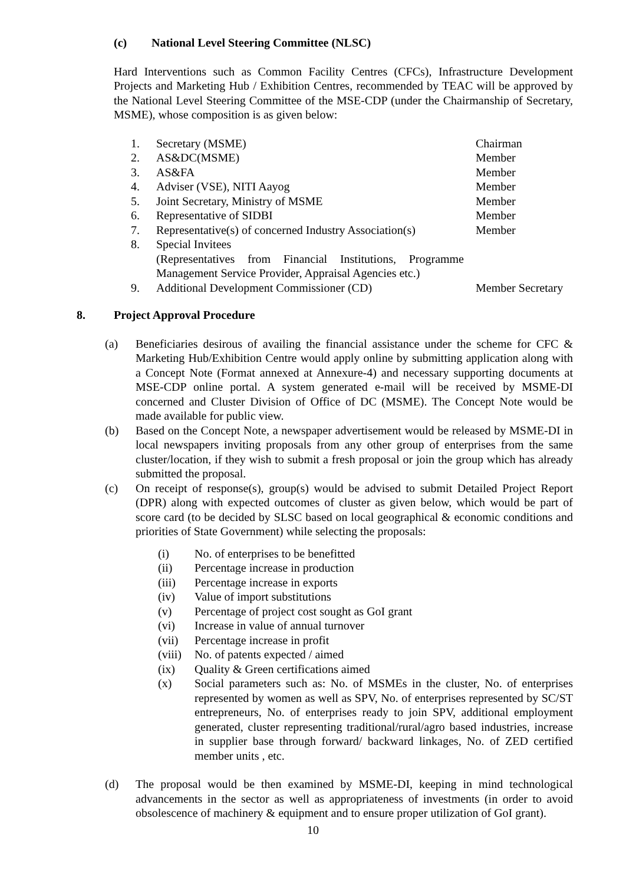(c) National Level Steering Committee (NLSC)
Hard Interventions such as Common Facility Centres (CFCs), Infrastructure Development Projects and Marketing Hub / Exhibition Centres, recommended by TEAC will be approved by the National Level Steering Committee of the MSE-CDP (under the Chairmanship of Secretary, MSME), whose composition is as given below:
| 1. | Secretary (MSME) | Chairman |
| 2. | AS&DC(MSME) | Member |
| 3. | AS&FA | Member |
| 4. | Adviser (VSE), NITI Aayog | Member |
| 5. | Joint Secretary, Ministry of MSME | Member |
| 6. | Representative of SIDBI | Member |
| 7. | Representative(s) of concerned Industry Association(s) | Member |
| 8. | Special Invitees (Representatives from Financial Institutions, Programme Management Service Provider, Appraisal Agencies etc.) | |
| 9. | Additional Development Commissioner (CD) | Member Secretary |
8. Project Approval Procedure
(a) Beneficiaries desirous of availing the financial assistance under the scheme for CFC & Marketing Hub/Exhibition Centre would apply online by submitting application along with a Concept Note (Format annexed at Annexure-4) and necessary supporting documents at MSE-CDP online portal. A system generated e-mail will be received by MSME-DI concerned and Cluster Division of Office of DC (MSME). The Concept Note would be made available for public view.
(b) Based on the Concept Note, a newspaper advertisement would be released by MSME-DI in local newspapers inviting proposals from any other group of enterprises from the same cluster/location, if they wish to submit a fresh proposal or join the group which has already submitted the proposal.
(c) On receipt of response(s), group(s) would be advised to submit Detailed Project Report (DPR) along with expected outcomes of cluster as given below, which would be part of score card (to be decided by SLSC based on local geographical & economic conditions and priorities of State Government) while selecting the proposals:
(i) No. of enterprises to be benefitted
(ii) Percentage increase in production
(iii) Percentage increase in exports
(iv) Value of import substitutions
(v) Percentage of project cost sought as GoI grant
(vi) Increase in value of annual turnover
(vii) Percentage increase in profit
(viii)
No. of patents expected / aimed
(ix) Quality & Green certifications aimed
(x) Social parameters such as: No. of MSMEs in the cluster, No. of enterprises represented by women as well as SPV, No. of enterprises represented by SC/ST entrepreneurs, No. of enterprises ready to join SPV, additional employment generated, cluster representing traditional/rural/agro based industries, increase in supplier base through forward/ backward linkages, No. of ZED certified member units , etc.
(d) The proposal would be then examined by MSME-DI, keeping in mind technological advancements in the sector as well as appropriateness of investments (in order to avoid obsolescence of machinery & equipment and to ensure proper utilization of GoI grant).
10